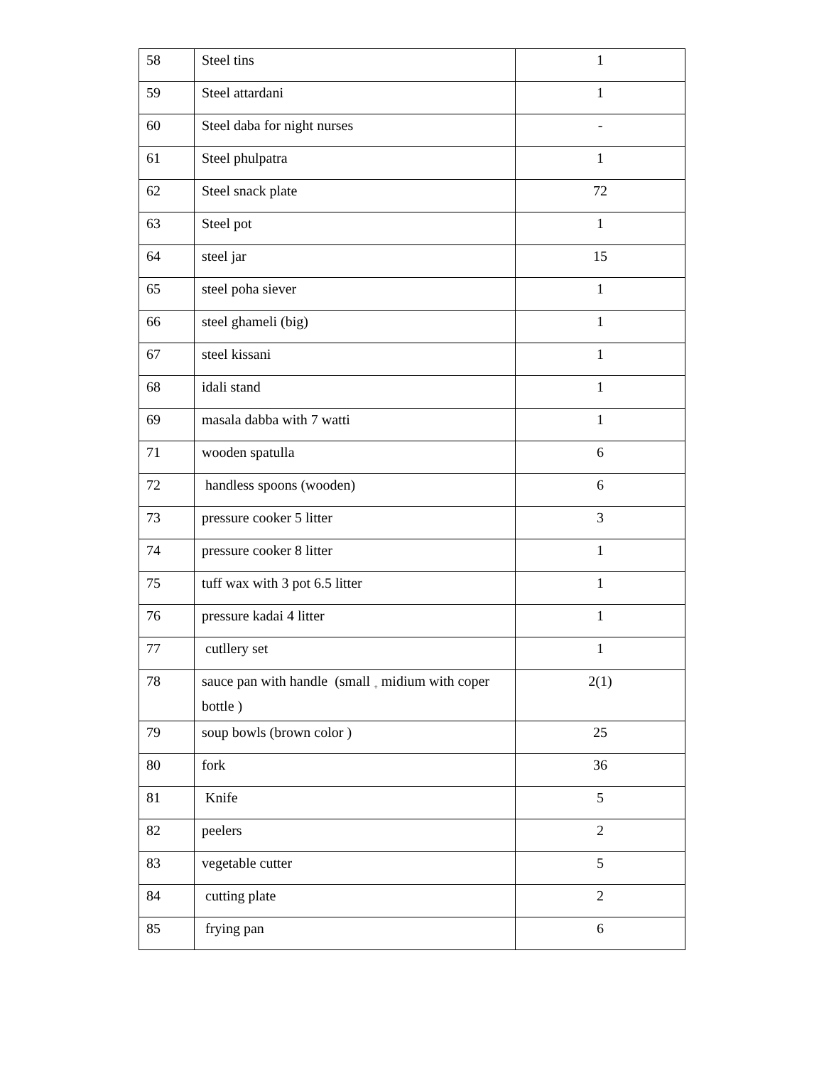| 58 | Steel tins | 1 |
| 59 | Steel attardani | 1 |
| 60 | Steel daba for night nurses | - |
| 61 | Steel phulpatra | 1 |
| 62 | Steel snack plate | 72 |
| 63 | Steel pot | 1 |
| 64 | steel jar | 15 |
| 65 | steel poha siever | 1 |
| 66 | steel ghameli (big) | 1 |
| 67 | steel kissani | 1 |
| 68 | idali stand | 1 |
| 69 | masala dabba with 7 watti | 1 |
| 71 | wooden spatulla | 6 |
| 72 | handless spoons (wooden) | 6 |
| 73 | pressure cooker 5 litter | 3 |
| 74 | pressure cooker 8 litter | 1 |
| 75 | tuff wax with 3 pot 6.5 litter | 1 |
| 76 | pressure kadai 4 litter | 1 |
| 77 | cutllery set | 1 |
| 78 | sauce pan with handle (small <sub>+</sub> midium with coper bottle ) | 2(1) |
| 79 | soup bowls (brown color ) | 25 |
| 80 | fork | 36 |
| 81 | Knife | 5 |
| 82 | peelers | 2 |
| 83 | vegetable cutter | 5 |
| 84 | cutting plate | 2 |
| 85 | frying pan | 6 |